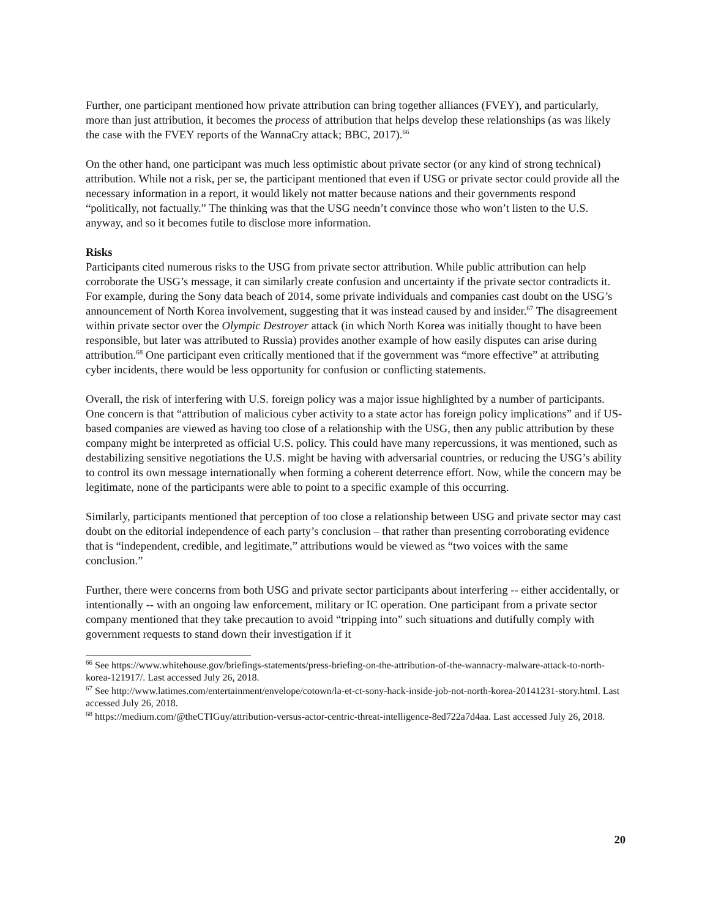Further, one participant mentioned how private attribution can bring together alliances (FVEY), and particularly, more than just attribution, it becomes the process of attribution that helps develop these relationships (as was likely the case with the FVEY reports of the WannaCry attack; BBC, 2017).<sup>66</sup>
On the other hand, one participant was much less optimistic about private sector (or any kind of strong technical) attribution. While not a risk, per se, the participant mentioned that even if USG or private sector could provide all the necessary information in a report, it would likely not matter because nations and their governments respond “politically, not factually.” The thinking was that the USG needn’t convince those who won’t listen to the U.S. anyway, and so it becomes futile to disclose more information.
Risks
Participants cited numerous risks to the USG from private sector attribution. While public attribution can help corroborate the USG’s message, it can similarly create confusion and uncertainty if the private sector contradicts it. For example, during the Sony data beach of 2014, some private individuals and companies cast doubt on the USG’s announcement of North Korea involvement, suggesting that it was instead caused by and insider.<sup>67</sup> The disagreement within private sector over the Olympic Destroyer attack (in which North Korea was initially thought to have been responsible, but later was attributed to Russia) provides another example of how easily disputes can arise during attribution.<sup>68</sup> One participant even critically mentioned that if the government was “more effective” at attributing cyber incidents, there would be less opportunity for confusion or conflicting statements.
Overall, the risk of interfering with U.S. foreign policy was a major issue highlighted by a number of participants. One concern is that “attribution of malicious cyber activity to a state actor has foreign policy implications” and if US-based companies are viewed as having too close of a relationship with the USG, then any public attribution by these company might be interpreted as official U.S. policy. This could have many repercussions, it was mentioned, such as destabilizing sensitive negotiations the U.S. might be having with adversarial countries, or reducing the USG’s ability to control its own message internationally when forming a coherent deterrence effort. Now, while the concern may be legitimate, none of the participants were able to point to a specific example of this occurring.
Similarly, participants mentioned that perception of too close a relationship between USG and private sector may cast doubt on the editorial independence of each party’s conclusion – that rather than presenting corroborating evidence that is “independent, credible, and legitimate,” attributions would be viewed as “two voices with the same conclusion.”
Further, there were concerns from both USG and private sector participants about interfering -- either accidentally, or intentionally -- with an ongoing law enforcement, military or IC operation. One participant from a private sector company mentioned that they take precaution to avoid “tripping into” such situations and dutifully comply with government requests to stand down their investigation if it
<sup>66</sup> See https://www.whitehouse.gov/briefings-statements/press-briefing-on-the-attribution-of-the-wannacry-malware-attack-to-north-korea-121917/. Last accessed July 26, 2018.
<sup>67</sup> See http://www.latimes.com/entertainment/envelope/cotown/la-et-ct-sony-hack-inside-job-not-north-korea-20141231-story.html. Last accessed July 26, 2018.
<sup>68</sup> https://medium.com/@theCTIGuy/attribution-versus-actor-centric-threat-intelligence-8ed722a7d4aa. Last accessed July 26, 2018.
20